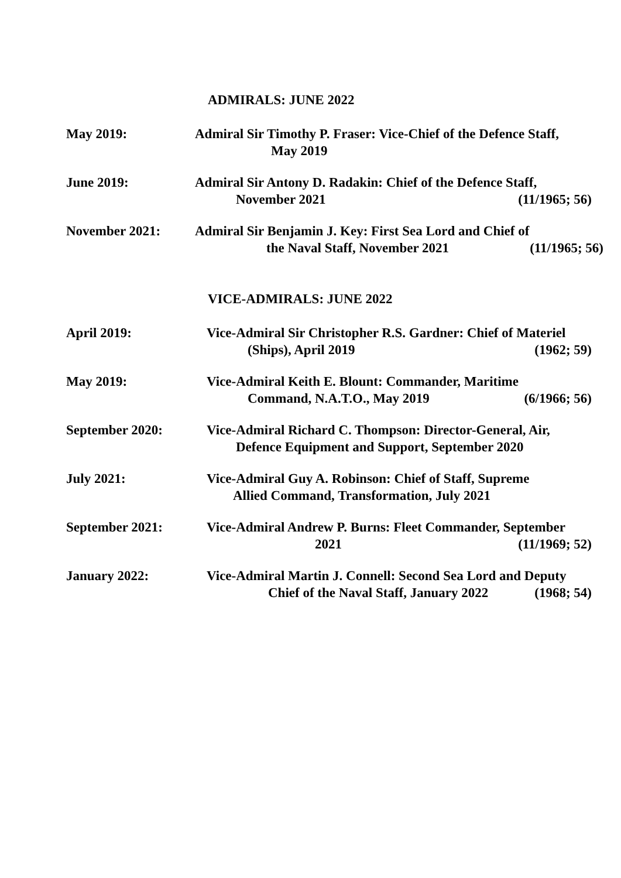ADMIRALS: JUNE 2022
May 2019: Admiral Sir Timothy P. Fraser: Vice-Chief of the Defence Staff,
May 2019
June 2019: Admiral Sir Antony D. Radakin: Chief of the Defence Staff,
November 2021 (11/1965; 56)
November 2021: Admiral Sir Benjamin J. Key: First Sea Lord and Chief of
the Naval Staff, November 2021 (11/1965; 56)
VICE-ADMIRALS: JUNE 2022
April 2019: Vice-Admiral Sir Christopher R.S. Gardner: Chief of Materiel
(Ships), April 2019 (1962; 59)
May 2019: Vice-Admiral Keith E. Blount: Commander, Maritime
Command, N.A.T.O., May 2019 (6/1966; 56)
September 2020: Vice-Admiral Richard C. Thompson: Director-General, Air,
Defence Equipment and Support, September 2020
July 2021: Vice-Admiral Guy A. Robinson: Chief of Staff, Supreme
Allied Command, Transformation, July 2021
September 2021: Vice-Admiral Andrew P. Burns: Fleet Commander, September
2021 (11/1969; 52)
January 2022: Vice-Admiral Martin J. Connell: Second Sea Lord and Deputy
Chief of the Naval Staff, January 2022 (1968; 54)